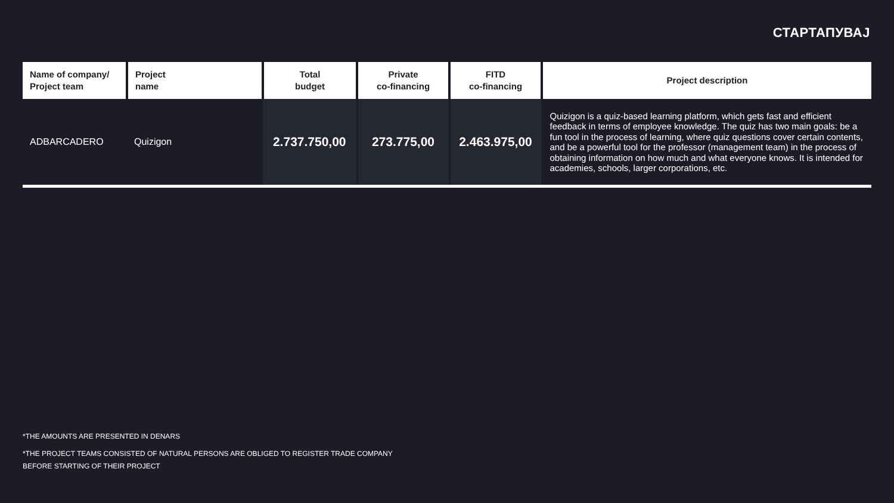СТАРТАПУВАЈ
| Name of company/ Project team | Project name | Total budget | Private co-financing | FITD co-financing | Project description |
| --- | --- | --- | --- | --- | --- |
| ADBARCADERO | Quizigon | 2.737.750,00 | 273.775,00 | 2.463.975,00 | Quizigon is a quiz-based learning platform, which gets fast and efficient feedback in terms of employee knowledge. The quiz has two main goals: be a fun tool in the process of learning, where quiz questions cover certain contents, and be a powerful tool for the professor (management team) in the process of obtaining information on how much and what everyone knows. It is intended for academies, schools, larger corporations, etc. |
*THE AMOUNTS ARE PRESENTED IN DENARS
*THE PROJECT TEAMS CONSISTED OF NATURAL PERSONS ARE OBLIGED TO REGISTER TRADE COMPANY
BEFORE STARTING OF THEIR PROJECT